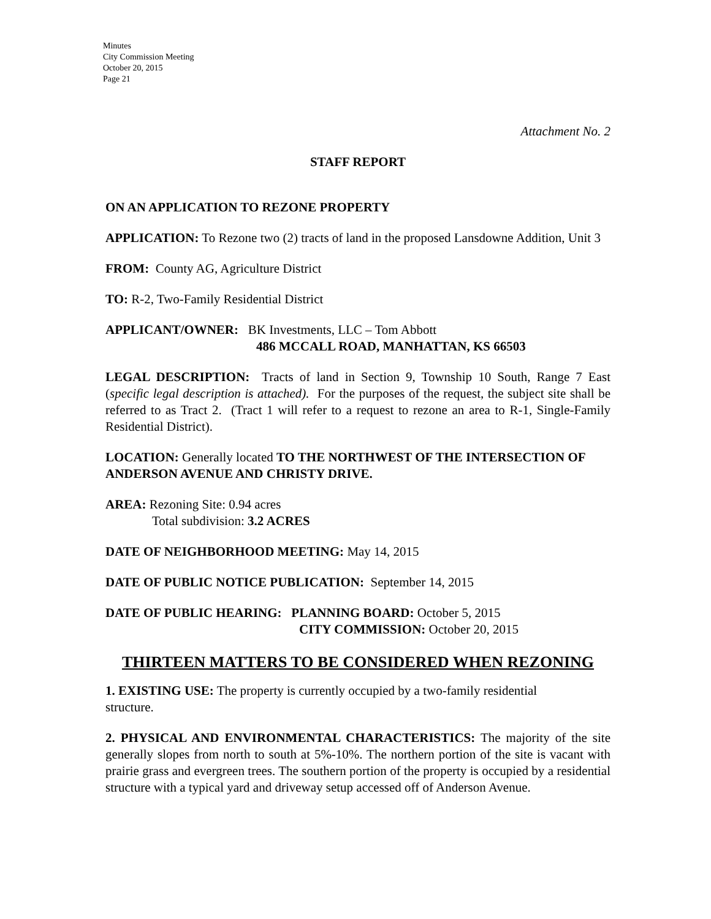Minutes
City Commission Meeting
October 20, 2015
Page 21
Attachment No. 2
STAFF REPORT
ON AN APPLICATION TO REZONE PROPERTY
APPLICATION: To Rezone two (2) tracts of land in the proposed Lansdowne Addition, Unit 3
FROM: County AG, Agriculture District
TO: R-2, Two-Family Residential District
APPLICANT/OWNER: BK Investments, LLC – Tom Abbott
486 MCCALL ROAD, MANHATTAN, KS 66503
LEGAL DESCRIPTION: Tracts of land in Section 9, Township 10 South, Range 7 East (specific legal description is attached). For the purposes of the request, the subject site shall be referred to as Tract 2. (Tract 1 will refer to a request to rezone an area to R-1, Single-Family Residential District).
LOCATION: Generally located TO THE NORTHWEST OF THE INTERSECTION OF ANDERSON AVENUE AND CHRISTY DRIVE.
AREA: Rezoning Site: 0.94 acres
Total subdivision: 3.2 ACRES
DATE OF NEIGHBORHOOD MEETING: May 14, 2015
DATE OF PUBLIC NOTICE PUBLICATION: September 14, 2015
DATE OF PUBLIC HEARING: PLANNING BOARD: October 5, 2015
CITY COMMISSION: October 20, 2015
THIRTEEN MATTERS TO BE CONSIDERED WHEN REZONING
1. EXISTING USE: The property is currently occupied by a two-family residential
structure.
2. PHYSICAL AND ENVIRONMENTAL CHARACTERISTICS: The majority of the site generally slopes from north to south at 5%-10%. The northern portion of the site is vacant with prairie grass and evergreen trees. The southern portion of the property is occupied by a residential structure with a typical yard and driveway setup accessed off of Anderson Avenue.